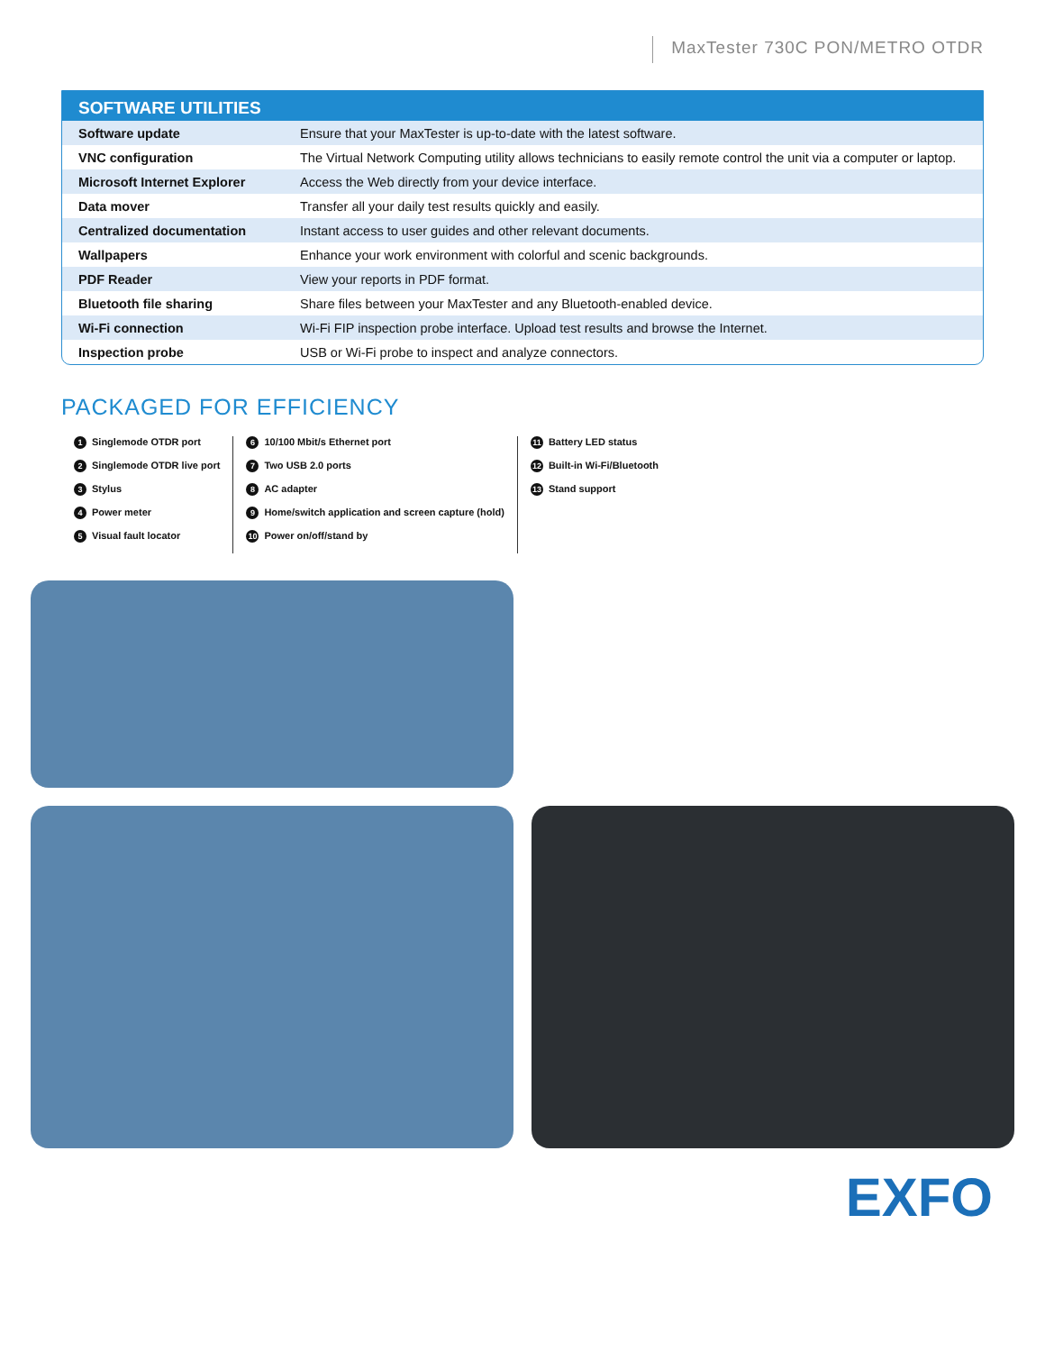MaxTester 730C PON/METRO OTDR
SOFTWARE UTILITIES
| Software update | Ensure that your MaxTester is up-to-date with the latest software. |
| VNC configuration | The Virtual Network Computing utility allows technicians to easily remote control the unit via a computer or laptop. |
| Microsoft Internet Explorer | Access the Web directly from your device interface. |
| Data mover | Transfer all your daily test results quickly and easily. |
| Centralized documentation | Instant access to user guides and other relevant documents. |
| Wallpapers | Enhance your work environment with colorful and scenic backgrounds. |
| PDF Reader | View your reports in PDF format. |
| Bluetooth file sharing | Share files between your MaxTester and any Bluetooth-enabled device. |
| Wi-Fi connection | Wi-Fi FIP inspection probe interface. Upload test results and browse the Internet. |
| Inspection probe | USB or Wi-Fi probe to inspect and analyze connectors. |
PACKAGED FOR EFFICIENCY
1 Singlemode OTDR port
2 Singlemode OTDR live port
3 Stylus
4 Power meter
5 Visual fault locator
6 10/100 Mbit/s Ethernet port
7 Two USB 2.0 ports
8 AC adapter
9 Home/switch application and screen capture (hold)
10 Power on/off/stand by
11 Battery LED status
12 Built-in Wi-Fi/Bluetooth
13 Stand support
EXFO